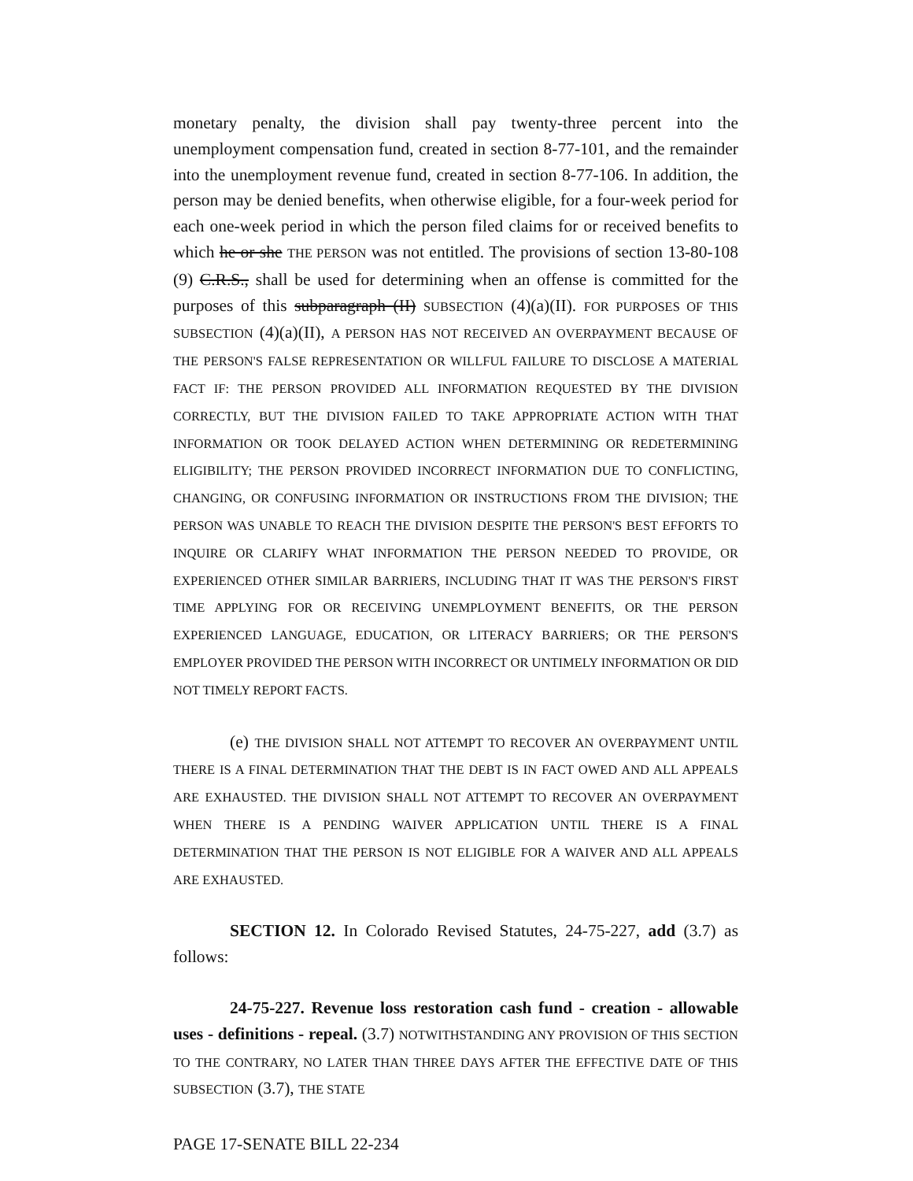monetary penalty, the division shall pay twenty-three percent into the unemployment compensation fund, created in section 8-77-101, and the remainder into the unemployment revenue fund, created in section 8-77-106. In addition, the person may be denied benefits, when otherwise eligible, for a four-week period for each one-week period in which the person filed claims for or received benefits to which he or she THE PERSON was not entitled. The provisions of section 13-80-108 (9) C.R.S., shall be used for determining when an offense is committed for the purposes of this subparagraph (II) SUBSECTION (4)(a)(II). FOR PURPOSES OF THIS SUBSECTION (4)(a)(II), A PERSON HAS NOT RECEIVED AN OVERPAYMENT BECAUSE OF THE PERSON'S FALSE REPRESENTATION OR WILLFUL FAILURE TO DISCLOSE A MATERIAL FACT IF: THE PERSON PROVIDED ALL INFORMATION REQUESTED BY THE DIVISION CORRECTLY, BUT THE DIVISION FAILED TO TAKE APPROPRIATE ACTION WITH THAT INFORMATION OR TOOK DELAYED ACTION WHEN DETERMINING OR REDETERMINING ELIGIBILITY; THE PERSON PROVIDED INCORRECT INFORMATION DUE TO CONFLICTING, CHANGING, OR CONFUSING INFORMATION OR INSTRUCTIONS FROM THE DIVISION; THE PERSON WAS UNABLE TO REACH THE DIVISION DESPITE THE PERSON'S BEST EFFORTS TO INQUIRE OR CLARIFY WHAT INFORMATION THE PERSON NEEDED TO PROVIDE, OR EXPERIENCED OTHER SIMILAR BARRIERS, INCLUDING THAT IT WAS THE PERSON'S FIRST TIME APPLYING FOR OR RECEIVING UNEMPLOYMENT BENEFITS, OR THE PERSON EXPERIENCED LANGUAGE, EDUCATION, OR LITERACY BARRIERS; OR THE PERSON'S EMPLOYER PROVIDED THE PERSON WITH INCORRECT OR UNTIMELY INFORMATION OR DID NOT TIMELY REPORT FACTS.
(e) THE DIVISION SHALL NOT ATTEMPT TO RECOVER AN OVERPAYMENT UNTIL THERE IS A FINAL DETERMINATION THAT THE DEBT IS IN FACT OWED AND ALL APPEALS ARE EXHAUSTED. THE DIVISION SHALL NOT ATTEMPT TO RECOVER AN OVERPAYMENT WHEN THERE IS A PENDING WAIVER APPLICATION UNTIL THERE IS A FINAL DETERMINATION THAT THE PERSON IS NOT ELIGIBLE FOR A WAIVER AND ALL APPEALS ARE EXHAUSTED.
SECTION 12. In Colorado Revised Statutes, 24-75-227, add (3.7) as follows:
24-75-227. Revenue loss restoration cash fund - creation - allowable uses - definitions - repeal. (3.7) NOTWITHSTANDING ANY PROVISION OF THIS SECTION TO THE CONTRARY, NO LATER THAN THREE DAYS AFTER THE EFFECTIVE DATE OF THIS SUBSECTION (3.7), THE STATE
PAGE 17-SENATE BILL 22-234